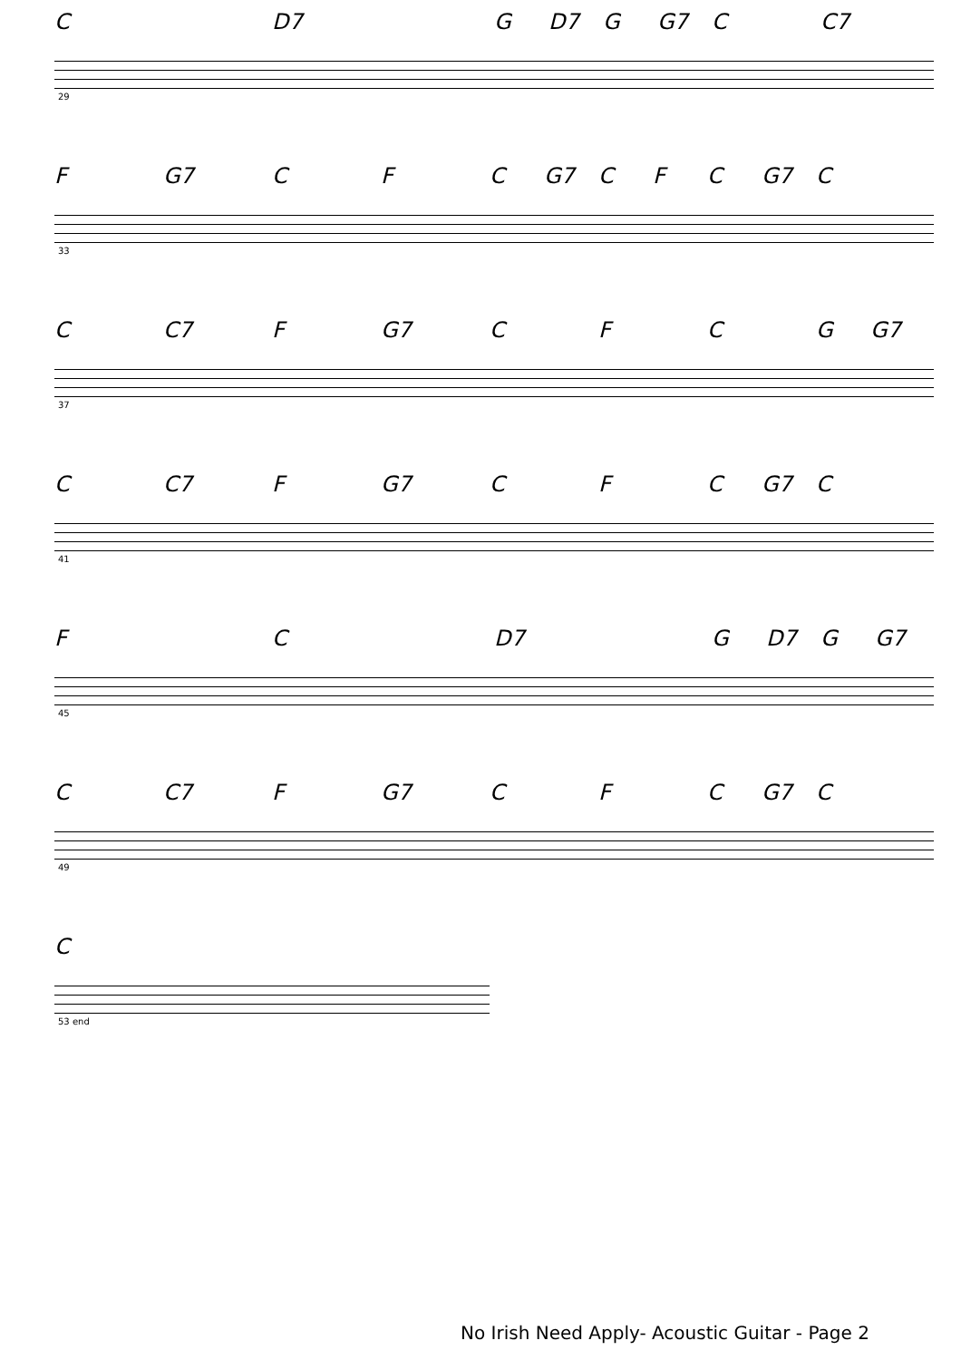C D7 G D7 G G7 C C7
29
F G7 C F C G7 C F C G7 C
33
C C7 F G7 CFCG G7
37
C C7 F G7 C F C G7 C
41
F C D7 G D7 G G7
45
C C7 F G7 C F C G7 C
49
C
53 end
No Irish Need Apply- Acoustic Guitar - Page 2